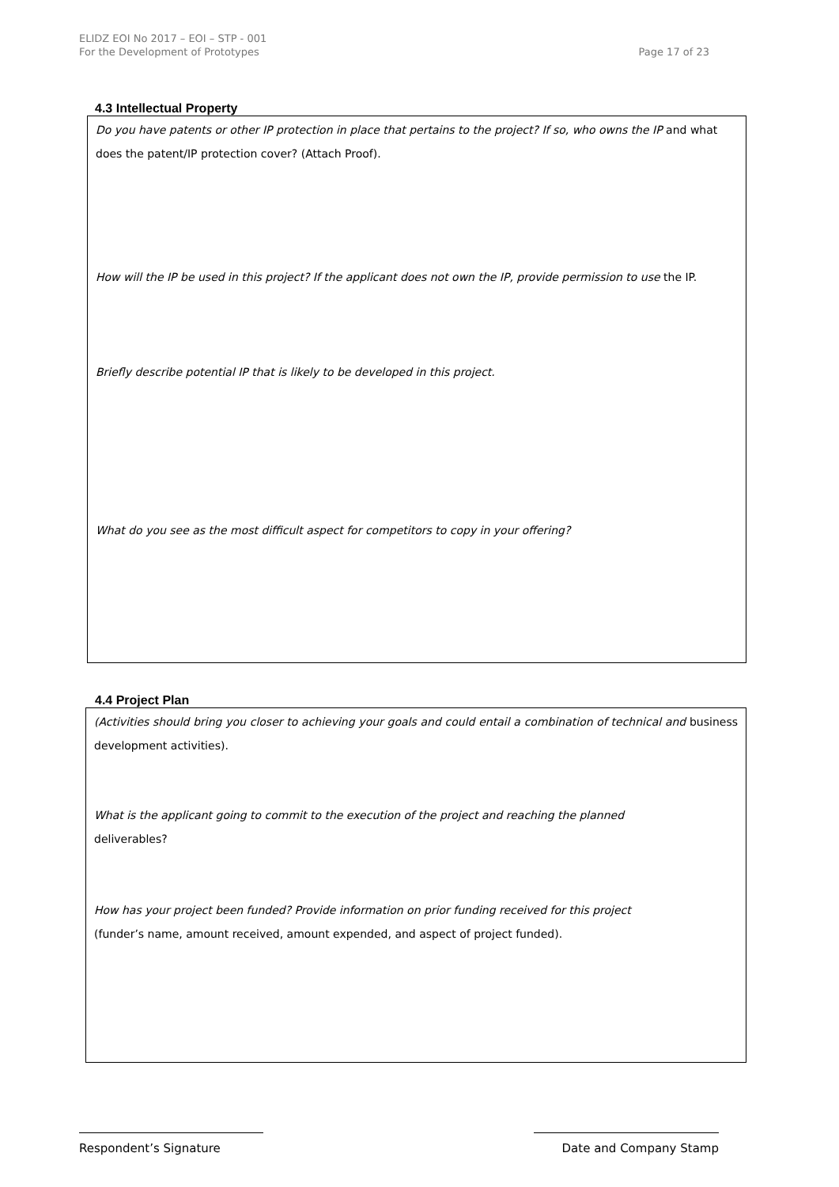ELIDZ EOI No 2017 – EOI – STP - 001
For the Development of Prototypes
Page 17 of 23
4.3 Intellectual Property
Do you have patents or other IP protection in place that pertains to the project? If so, who owns the IP and what does the patent/IP protection cover? (Attach Proof).
How will the IP be used in this project? If the applicant does not own the IP, provide permission to use the IP.
Briefly describe potential IP that is likely to be developed in this project.
What do you see as the most difficult aspect for competitors to copy in your offering?
4.4 Project Plan
(Activities should bring you closer to achieving your goals and could entail a combination of technical and business development activities).
What is the applicant going to commit to the execution of the project and reaching the planned
deliverables?
How has your project been funded? Provide information on prior funding received for this project
(funder’s name, amount received, amount expended, and aspect of project funded).
Respondent’s Signature Date and Company Stamp